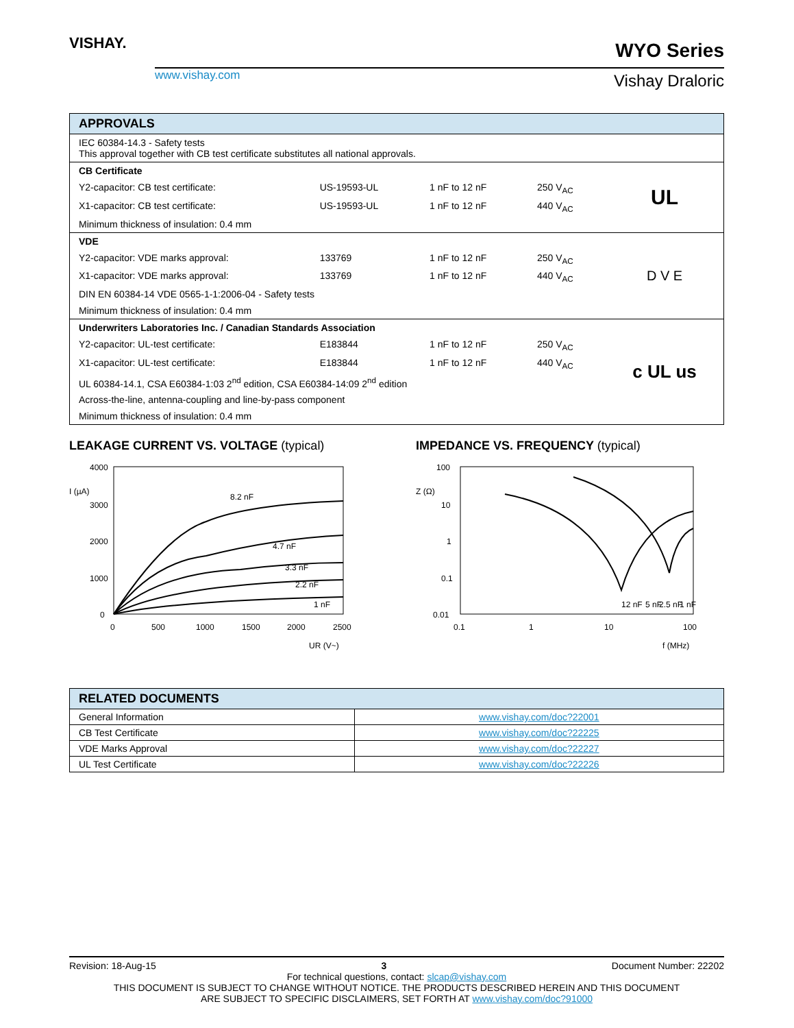VISHAY.
www.vishay.com
WYO Series
Vishay Draloric
| APPROVALS | | | | |
| --- | --- | --- | --- | --- |
| IEC 60384-14.3 - Safety tests This approval together with CB test certificate substitutes all national approvals. | | | | |
| CB Certificate | | | | UL |
| Y2-capacitor: CB test certificate: | US-19593-UL | 1 nF to 12 nF | 250 V<sub>AC</sub> | |
| X1-capacitor: CB test certificate: | US-19593-UL | 1 nF to 12 nF | 440 V<sub>AC</sub> | |
| Minimum thickness of insulation: 0.4 mm | | | | |
| VDE | | | | D V E |
| Y2-capacitor: VDE marks approval: | 133769 | 1 nF to 12 nF | 250 V<sub>AC</sub> | |
| X1-capacitor: VDE marks approval: | 133769 | 1 nF to 12 nF | 440 V<sub>AC</sub> | |
| DIN EN 60384-14 VDE 0565-1-1:2006-04 - Safety tests | | | | |
| Minimum thickness of insulation: 0.4 mm | | | | |
| Underwriters Laboratories Inc. / Canadian Standards Association | | | | c UL us |
| Y2-capacitor: UL-test certificate: | E183844 | 1 nF to 12 nF | 250 V<sub>AC</sub> | |
| X1-capacitor: UL-test certificate: | E183844 | 1 nF to 12 nF | 440 V<sub>AC</sub> | |
| UL 60384-14.1, CSA E60384-1:03 2<sup>nd</sup> edition, CSA E60384-14:09 2<sup>nd</sup> edition | | | | |
| Across-the-line, antenna-coupling and line-by-pass component | | | | |
| Minimum thickness of insulation: 0.4 mm | | | | |
LEAKAGE CURRENT VS. VOLTAGE (typical)
4000
3000
2000
1000
0
0
500
1000
1500
2000
2500
I (µA)
UR (V~)
8.2 nF
4.7 nF
3.3 nF
2.2 nF
1 nF
IMPEDANCE VS. FREQUENCY (typical)
100
10
1
0.1
0.01
0.1
1
10
100
Z (Ω)
f (MHz)
12 nF
5 nF
2.5 nF
1 nF
| RELATED DOCUMENTS | |
| --- | --- |
| General Information | www.vishay.com/doc?22001 |
| CB Test Certificate | www.vishay.com/doc?22225 |
| VDE Marks Approval | www.vishay.com/doc?22227 |
| UL Test Certificate | www.vishay.com/doc?22226 |
Revision: 18-Aug-15 3 Document Number: 22202
For technical questions, contact: slcap@vishay.com
THIS DOCUMENT IS SUBJECT TO CHANGE WITHOUT NOTICE. THE PRODUCTS DESCRIBED HEREIN AND THIS DOCUMENT
ARE SUBJECT TO SPECIFIC DISCLAIMERS, SET FORTH AT www.vishay.com/doc?91000